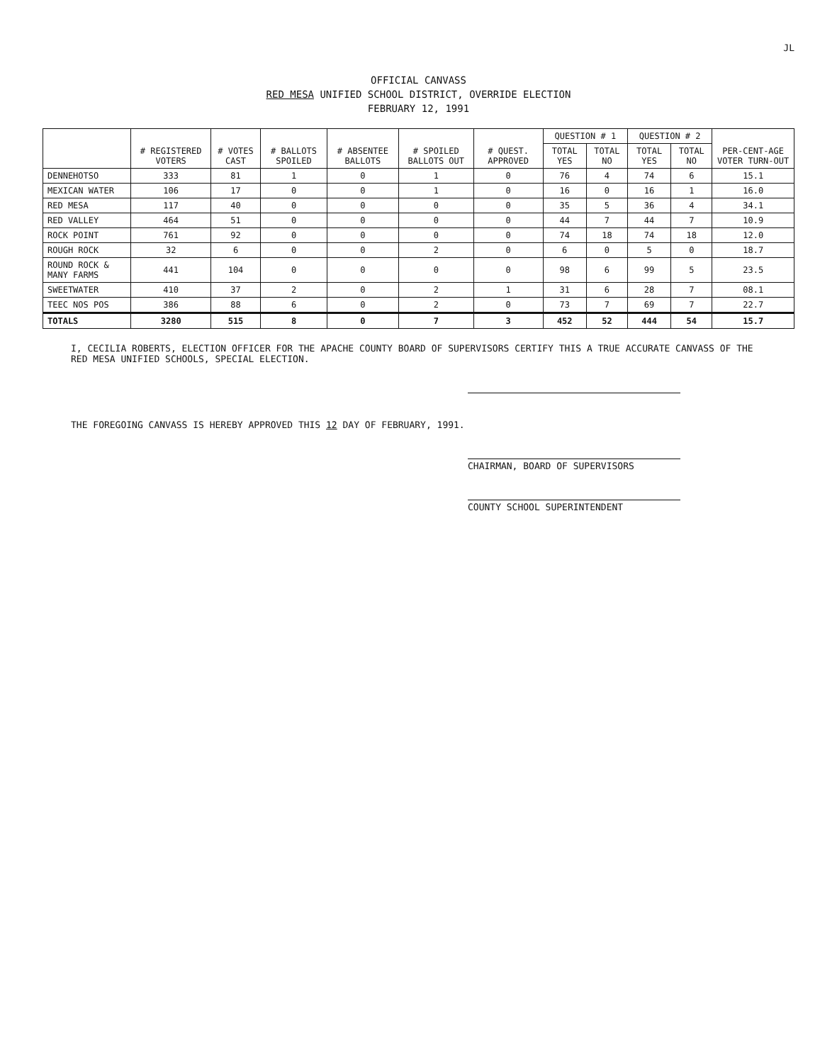JL
OFFICIAL CANVASS
RED MESA UNIFIED SCHOOL DISTRICT, OVERRIDE ELECTION
FEBRUARY 12, 1991
| | # REGISTERED VOTERS | # VOTES CAST | # BALLOTS SPOILED | # ABSENTEE BALLOTS | # SPOILED BALLOTS OUT | # QUEST. APPROVED | QUESTION # 1 | | QUESTION # 2 | | PER-CENT-AGE VOTER TURN-OUT |
| --- | --- | --- | --- | --- | --- | --- | --- | --- | --- | --- | --- |
| | | | | | | | TOTAL YES | TOTAL NO | TOTAL YES | TOTAL NO | |
| DENNEHOTSO | 333 | 81 | 1 | 0 | 1 | 0 | 76 | 4 | 74 | 6 | 15.1 |
| MEXICAN WATER | 106 | 17 | 0 | 0 | 1 | 0 | 16 | 0 | 16 | 1 | 16.0 |
| RED MESA | 117 | 40 | 0 | 0 | 0 | 0 | 35 | 5 | 36 | 4 | 34.1 |
| RED VALLEY | 464 | 51 | 0 | 0 | 0 | 0 | 44 | 7 | 44 | 7 | 10.9 |
| ROCK POINT | 761 | 92 | 0 | 0 | 0 | 0 | 74 | 18 | 74 | 18 | 12.0 |
| ROUGH ROCK | 32 | 6 | 0 | 0 | 2 | 0 | 6 | 0 | 5 | 0 | 18.7 |
| ROUND ROCK & MANY FARMS | 441 | 104 | 0 | 0 | 0 | 0 | 98 | 6 | 99 | 5 | 23.5 |
| SWEETWATER | 410 | 37 | 2 | 0 | 2 | 1 | 31 | 6 | 28 | 7 | 08.1 |
| TEEC NOS POS | 386 | 88 | 6 | 0 | 2 | 0 | 73 | 7 | 69 | 7 | 22.7 |
| TOTALS | 3280 | 515 | 8 | 0 | 7 | 3 | 452 | 52 | 444 | 54 | 15.7 |
I, CECILIA ROBERTS, ELECTION OFFICER FOR THE APACHE COUNTY BOARD OF SUPERVISORS CERTIFY THIS A TRUE ACCURATE CANVASS OF THE RED MESA UNIFIED SCHOOLS, SPECIAL ELECTION.
THE FOREGOING CANVASS IS HEREBY APPROVED THIS 12 DAY OF FEBRUARY, 1991.
CHAIRMAN, BOARD OF SUPERVISORS
COUNTY SCHOOL SUPERINTENDENT